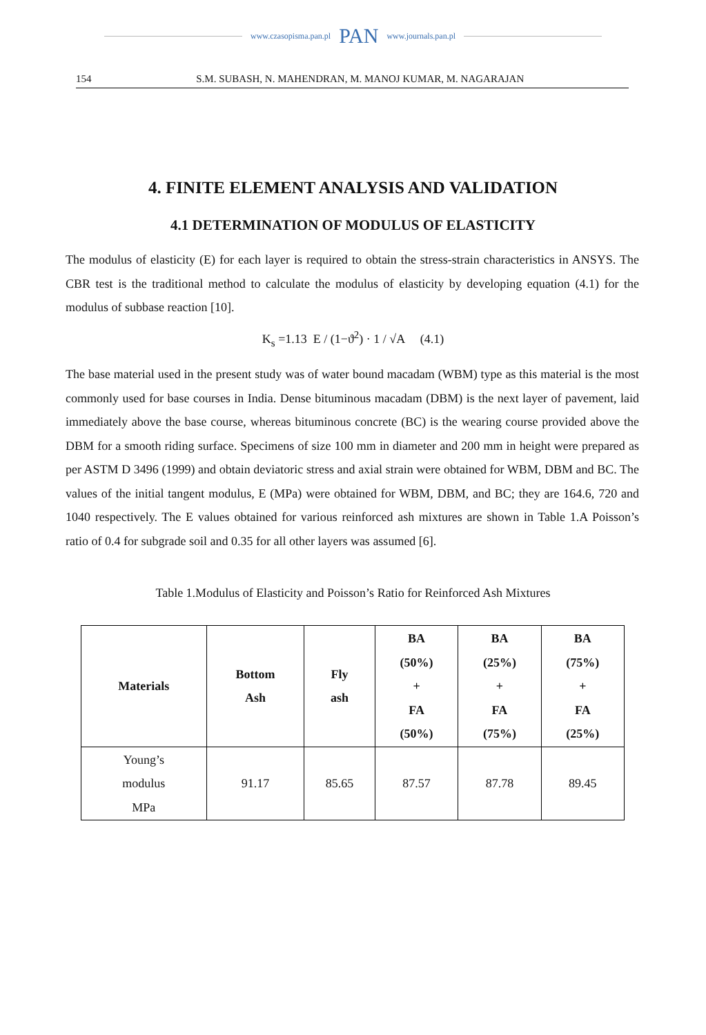www.czasopisma.pan.pl PAN www.journals.pan.pl
154 S.M. SUBASH, N. MAHENDRAN, M. MANOJ KUMAR, M. NAGARAJAN
4. FINITE ELEMENT ANALYSIS AND VALIDATION
4.1 DETERMINATION OF MODULUS OF ELASTICITY
The modulus of elasticity (E) for each layer is required to obtain the stress-strain characteristics in ANSYS. The CBR test is the traditional method to calculate the modulus of elasticity by developing equation (4.1) for the modulus of subbase reaction [10].
K<sub>s</sub> =1.13 E / (1−ϑ<sup>2</sup>) · 1 / √A (4.1)
The base material used in the present study was of water bound macadam (WBM) type as this material is the most commonly used for base courses in India. Dense bituminous macadam (DBM) is the next layer of pavement, laid immediately above the base course, whereas bituminous concrete (BC) is the wearing course provided above the DBM for a smooth riding surface. Specimens of size 100 mm in diameter and 200 mm in height were prepared as per ASTM D 3496 (1999) and obtain deviatoric stress and axial strain were obtained for WBM, DBM and BC. The values of the initial tangent modulus, E (MPa) were obtained for WBM, DBM, and BC; they are 164.6, 720 and 1040 respectively. The E values obtained for various reinforced ash mixtures are shown in Table 1.A Poisson’s ratio of 0.4 for subgrade soil and 0.35 for all other layers was assumed [6].
Table 1.Modulus of Elasticity and Poisson’s Ratio for Reinforced Ash Mixtures
| Materials | Bottom Ash | Fly ash | BA (50%) + FA (50%) | BA (25%) + FA (75%) | BA (75%) + FA (25%) |
| --- | --- | --- | --- | --- | --- |
| Young’s modulus MPa | 91.17 | 85.65 | 87.57 | 87.78 | 89.45 |